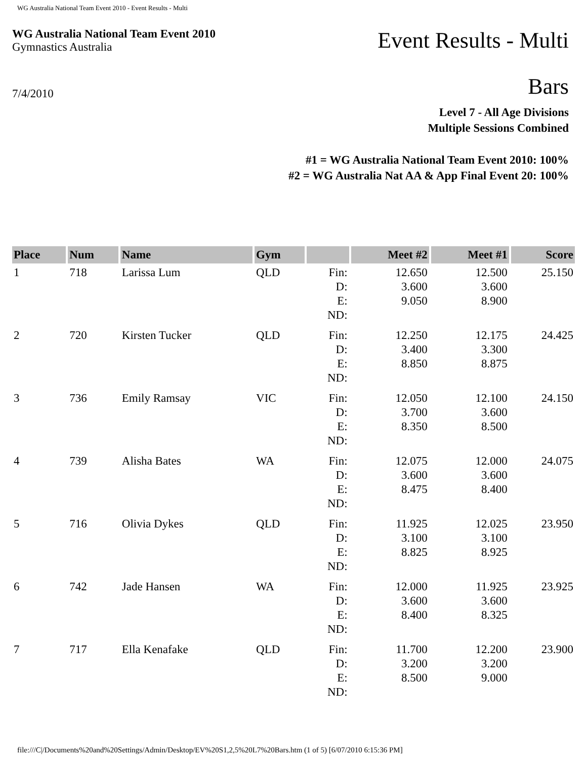WG Australia National Team Event 2010 - Event Results - Multi
WG Australia National Team Event 2010
Gymnastics Australia
7/4/2010
Event Results - Multi
Bars
Level 7 - All Age Divisions
Multiple Sessions Combined
#1 = WG Australia National Team Event 2010: 100%
#2 = WG Australia Nat AA & App Final Event 20: 100%
| Place | Num | Name | Gym | | Meet #2 | Meet #1 | Score |
| --- | --- | --- | --- | --- | --- | --- | --- |
| 1 | 718 | Larissa Lum | QLD | Fin: D: E: ND: | 12.650 3.600 9.050 | 12.500 3.600 8.900 | 25.150 |
| 2 | 720 | Kirsten Tucker | QLD | Fin: D: E: ND: | 12.250 3.400 8.850 | 12.175 3.300 8.875 | 24.425 |
| 3 | 736 | Emily Ramsay | VIC | Fin: D: E: ND: | 12.050 3.700 8.350 | 12.100 3.600 8.500 | 24.150 |
| 4 | 739 | Alisha Bates | WA | Fin: D: E: ND: | 12.075 3.600 8.475 | 12.000 3.600 8.400 | 24.075 |
| 5 | 716 | Olivia Dykes | QLD | Fin: D: E: ND: | 11.925 3.100 8.825 | 12.025 3.100 8.925 | 23.950 |
| 6 | 742 | Jade Hansen | WA | Fin: D: E: ND: | 12.000 3.600 8.400 | 11.925 3.600 8.325 | 23.925 |
| 7 | 717 | Ella Kenafake | QLD | Fin: D: E: ND: | 11.700 3.200 8.500 | 12.200 3.200 9.000 | 23.900 |
file:///C|/Documents%20and%20Settings/Admin/Desktop/EV%20S1,2,5%20L7%20Bars.htm (1 of 5) [6/07/2010 6:15:36 PM]